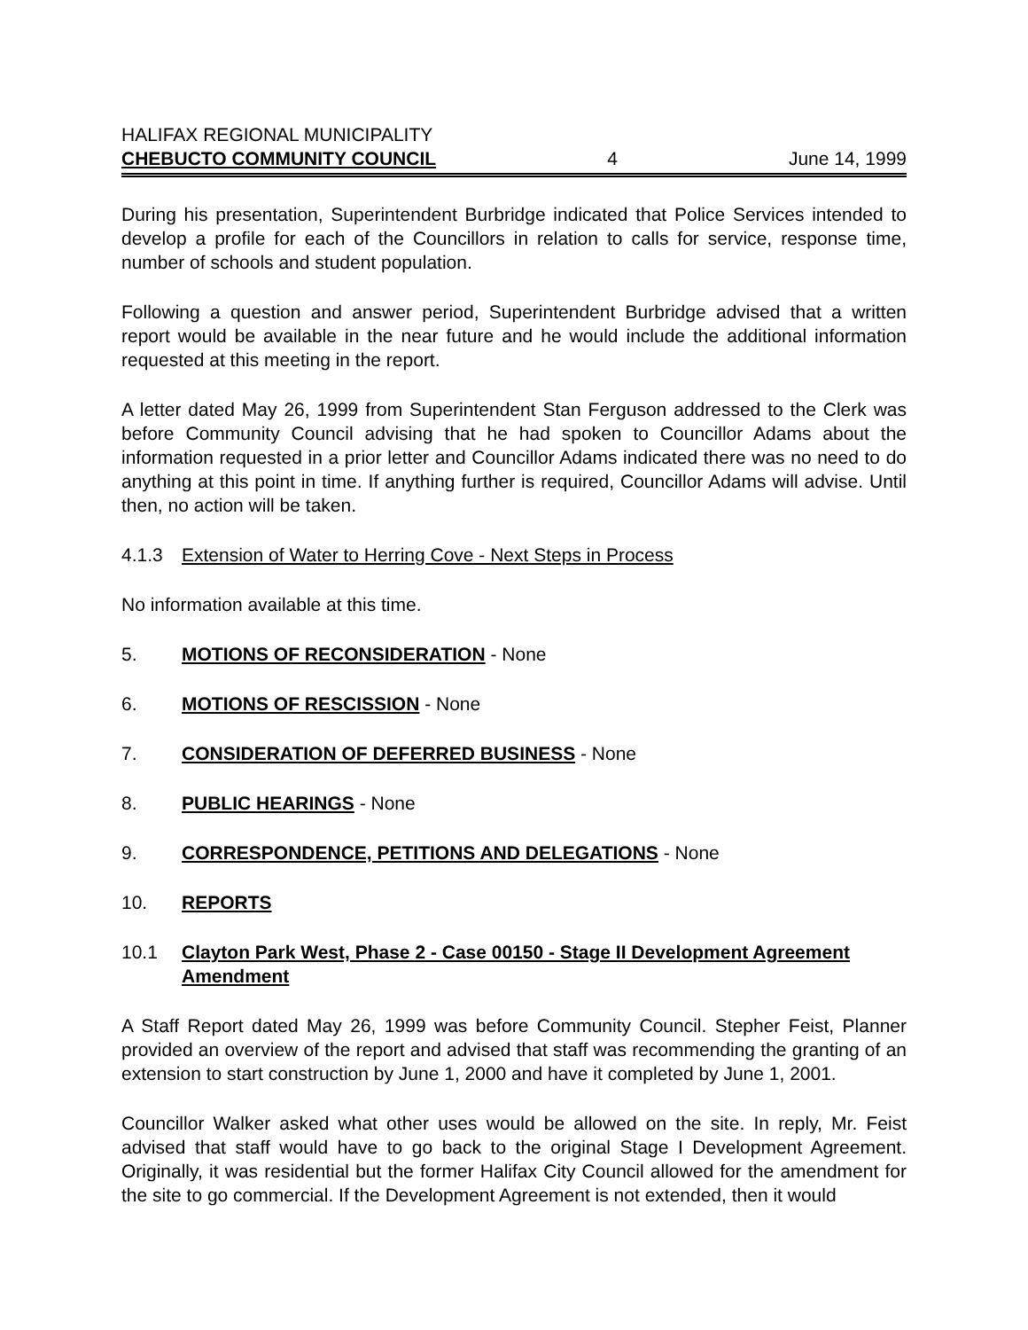HALIFAX REGIONAL MUNICIPALITY
CHEBUCTO COMMUNITY COUNCIL 4 June 14, 1999
During his presentation, Superintendent Burbridge indicated that Police Services intended to develop a profile for each of the Councillors in relation to calls for service, response time, number of schools and student population.
Following a question and answer period, Superintendent Burbridge advised that a written report would be available in the near future and he would include the additional information requested at this meeting in the report.
A letter dated May 26, 1999 from Superintendent Stan Ferguson addressed to the Clerk was before Community Council advising that he had spoken to Councillor Adams about the information requested in a prior letter and Councillor Adams indicated there was no need to do anything at this point in time. If anything further is required, Councillor Adams will advise. Until then, no action will be taken.
4.1.3 Extension of Water to Herring Cove - Next Steps in Process
No information available at this time.
5. MOTIONS OF RECONSIDERATION - None
6. MOTIONS OF RESCISSION - None
7. CONSIDERATION OF DEFERRED BUSINESS - None
8. PUBLIC HEARINGS - None
9. CORRESPONDENCE, PETITIONS AND DELEGATIONS - None
10. REPORTS
10.1 Clayton Park West, Phase 2 - Case 00150 - Stage II Development Agreement Amendment
A Staff Report dated May 26, 1999 was before Community Council. Stepher Feist, Planner provided an overview of the report and advised that staff was recommending the granting of an extension to start construction by June 1, 2000 and have it completed by June 1, 2001.
Councillor Walker asked what other uses would be allowed on the site. In reply, Mr. Feist advised that staff would have to go back to the original Stage I Development Agreement. Originally, it was residential but the former Halifax City Council allowed for the amendment for the site to go commercial. If the Development Agreement is not extended, then it would